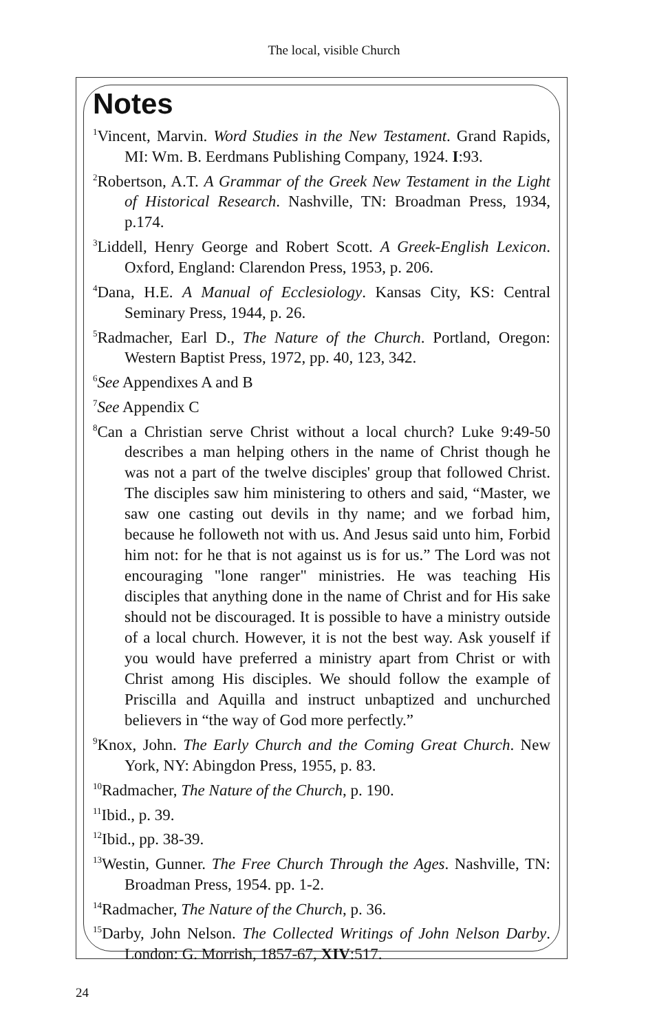The local, visible Church
Notes
<sup>1</sup> Vincent, Marvin. Word Studies in the New Testament. Grand Rapids, MI: Wm. B. Eerdmans Publishing Company, 1924. I:93.
<sup>2</sup> Robertson, A.T. A Grammar of the Greek New Testament in the Light of Historical Research. Nashville, TN: Broadman Press, 1934, p.174.
<sup>3</sup> Liddell, Henry George and Robert Scott. A Greek-English Lexicon. Oxford, England: Clarendon Press, 1953, p. 206.
<sup>4</sup> Dana, H.E. A Manual of Ecclesiology. Kansas City, KS: Central Seminary Press, 1944, p. 26.
<sup>5</sup> Radmacher, Earl D., The Nature of the Church. Portland, Oregon: Western Baptist Press, 1972, pp. 40, 123, 342.
<sup>6</sup> See Appendixes A and B
<sup>7</sup> See Appendix C
<sup>8</sup> Can a Christian serve Christ without a local church? Luke 9:49-50 describes a man helping others in the name of Christ though he was not a part of the twelve disciples' group that followed Christ. The disciples saw him ministering to others and said, “Master, we saw one casting out devils in thy name; and we forbad him, because he followeth not with us. And Jesus said unto him, Forbid him not: for he that is not against us is for us.” The Lord was not encouraging "lone ranger" ministries. He was teaching His disciples that anything done in the name of Christ and for His sake should not be discouraged. It is possible to have a ministry outside of a local church. However, it is not the best way. Ask youself if you would have preferred a ministry apart from Christ or with Christ among His disciples. We should follow the example of Priscilla and Aquilla and instruct unbaptized and unchurched believers in “the way of God more perfectly.”
<sup>9</sup> Knox, John. The Early Church and the Coming Great Church. New York, NY: Abingdon Press, 1955, p. 83.
<sup>10</sup> Radmacher, The Nature of the Church, p. 190.
<sup>11</sup> Ibid., p. 39.
<sup>12</sup> Ibid., pp. 38-39.
<sup>13</sup> Westin, Gunner. The Free Church Through the Ages. Nashville, TN: Broadman Press, 1954. pp. 1-2.
<sup>14</sup> Radmacher, The Nature of the Church, p. 36.
<sup>15</sup> Darby, John Nelson. The Collected Writings of John Nelson Darby. London: G. Morrish, 1857-67, XIV:517.
24